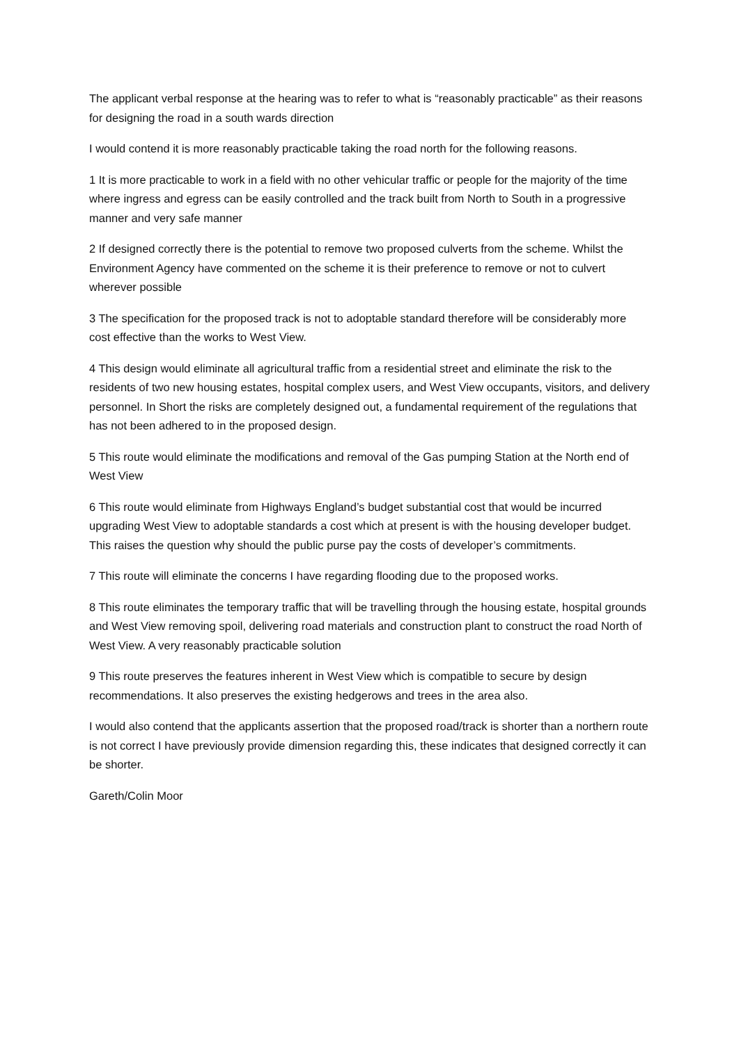The applicant verbal response at the hearing was to refer to what is “reasonably practicable” as their reasons for designing the road in a south wards direction
I would contend it is more reasonably practicable taking the road north for the following reasons.
1 It is more practicable to work in a field with no other vehicular traffic or people for the majority of the time where ingress and egress can be easily controlled and the track built from North to South in a progressive manner and very safe manner
2 If designed correctly there is the potential to remove two proposed culverts from the scheme. Whilst the Environment Agency have commented on the scheme it is their preference to remove or not to culvert wherever possible
3 The specification for the proposed track is not to adoptable standard therefore will be considerably more cost effective than the works to West View.
4 This design would eliminate all agricultural traffic from a residential street and eliminate the risk to the residents of two new housing estates, hospital complex users, and West View occupants, visitors, and delivery personnel. In Short the risks are completely designed out, a fundamental requirement of the regulations that has not been adhered to in the proposed design.
5 This route would eliminate the modifications and removal of the Gas pumping Station at the North end of West View
6 This route would eliminate from Highways England’s budget substantial cost that would be incurred upgrading West View to adoptable standards a cost which at present is with the housing developer budget. This raises the question why should the public purse pay the costs of developer’s commitments.
7 This route will eliminate the concerns I have regarding flooding due to the proposed works.
8 This route eliminates the temporary traffic that will be travelling through the housing estate, hospital grounds and West View removing spoil, delivering road materials and construction plant to construct the road North of West View. A very reasonably practicable solution
9 This route preserves the features inherent in West View which is compatible to secure by design recommendations. It also preserves the existing hedgerows and trees in the area also.
I would also contend that the applicants assertion that the proposed road/track is shorter than a northern route is not correct I have previously provide dimension regarding this, these indicates that designed correctly it can be shorter.
Gareth/Colin Moor